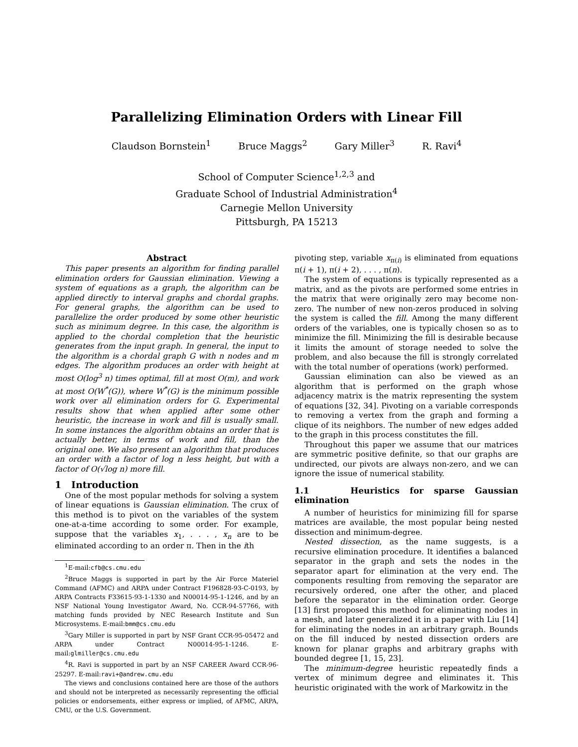Parallelizing Elimination Orders with Linear Fill
Claudson Bornstein<sup>1</sup> Bruce Maggs<sup>2</sup> Gary Miller<sup>3</sup> R. Ravi<sup>4</sup>
School of Computer Science<sup>1,2,3</sup> and
Graduate School of Industrial Administration<sup>4</sup>
Carnegie Mellon University
Pittsburgh, PA 15213
Abstract
This paper presents an algorithm for finding parallel elimination orders for Gaussian elimination. Viewing a system of equations as a graph, the algorithm can be applied directly to interval graphs and chordal graphs. For general graphs, the algorithm can be used to parallelize the order produced by some other heuristic such as minimum degree. In this case, the algorithm is applied to the chordal completion that the heuristic generates from the input graph. In general, the input to the algorithm is a chordal graph G with n nodes and m edges. The algorithm produces an order with height at most O(log<sup>3</sup> n) times optimal, fill at most O(m), and work at most O(W<sup>*</sup>(G)), where W<sup>*</sup>(G) is the minimum possible work over all elimination orders for G. Experimental results show that when applied after some other heuristic, the increase in work and fill is usually small. In some instances the algorithm obtains an order that is actually better, in terms of work and fill, than the original one. We also present an algorithm that produces an order with a factor of log n less height, but with a factor of O(√log n) more fill.
1 Introduction
One of the most popular methods for solving a system of linear equations is Gaussian elimination. The crux of this method is to pivot on the variables of the system one-at-a-time according to some order. For example, suppose that the variables x<sub>1</sub>, . . . , x<sub>n</sub> are to be eliminated according to an order π. Then in the ith
<sup>1</sup> E-mail:cfb@cs.cmu.edu
<sup>2</sup> Bruce Maggs is supported in part by the Air Force Materiel Command (AFMC) and ARPA under Contract F196828-93-C-0193, by ARPA Contracts F33615-93-1-1330 and N00014-95-1-1246, and by an NSF National Young Investigator Award, No. CCR-94-57766, with matching funds provided by NEC Research Institute and Sun Microsystems. E-mail:bmm@cs.cmu.edu
<sup>3</sup> Gary Miller is supported in part by NSF Grant CCR-95-05472 and ARPA under Contract N00014-95-1-1246. E-mail:glmiller@cs.cmu.edu
<sup>4</sup> R. Ravi is supported in part by an NSF CAREER Award CCR-96-25297. E-mail:ravi+@andrew.cmu.edu
The views and conclusions contained here are those of the authors and should not be interpreted as necessarily representing the official policies or endorsements, either express or implied, of AFMC, ARPA, CMU, or the U.S. Government.
pivoting step, variable x<sub>π(i)</sub> is eliminated from equations π(i + 1), π(i + 2), . . . , π(n).
The system of equations is typically represented as a matrix, and as the pivots are performed some entries in the matrix that were originally zero may become non-zero. The number of new non-zeros produced in solving the system is called the fill. Among the many different orders of the variables, one is typically chosen so as to minimize the fill. Minimizing the fill is desirable because it limits the amount of storage needed to solve the problem, and also because the fill is strongly correlated with the total number of operations (work) performed.
Gaussian elimination can also be viewed as an algorithm that is performed on the graph whose adjacency matrix is the matrix representing the system of equations [32, 34]. Pivoting on a variable corresponds to removing a vertex from the graph and forming a clique of its neighbors. The number of new edges added to the graph in this process constitutes the fill.
Throughout this paper we assume that our matrices are symmetric positive definite, so that our graphs are undirected, our pivots are always non-zero, and we can ignore the issue of numerical stability.
1.1 Heuristics for sparse Gaussian elimination
A number of heuristics for minimizing fill for sparse matrices are available, the most popular being nested dissection and minimum-degree.
Nested dissection, as the name suggests, is a recursive elimination procedure. It identifies a balanced separator in the graph and sets the nodes in the separator apart for elimination at the very end. The components resulting from removing the separator are recursively ordered, one after the other, and placed before the separator in the elimination order. George [13] first proposed this method for eliminating nodes in a mesh, and later generalized it in a paper with Liu [14] for eliminating the nodes in an arbitrary graph. Bounds on the fill induced by nested dissection orders are known for planar graphs and arbitrary graphs with bounded degree [1, 15, 23].
The minimum-degree heuristic repeatedly finds a vertex of minimum degree and eliminates it. This heuristic originated with the work of Markowitz in the